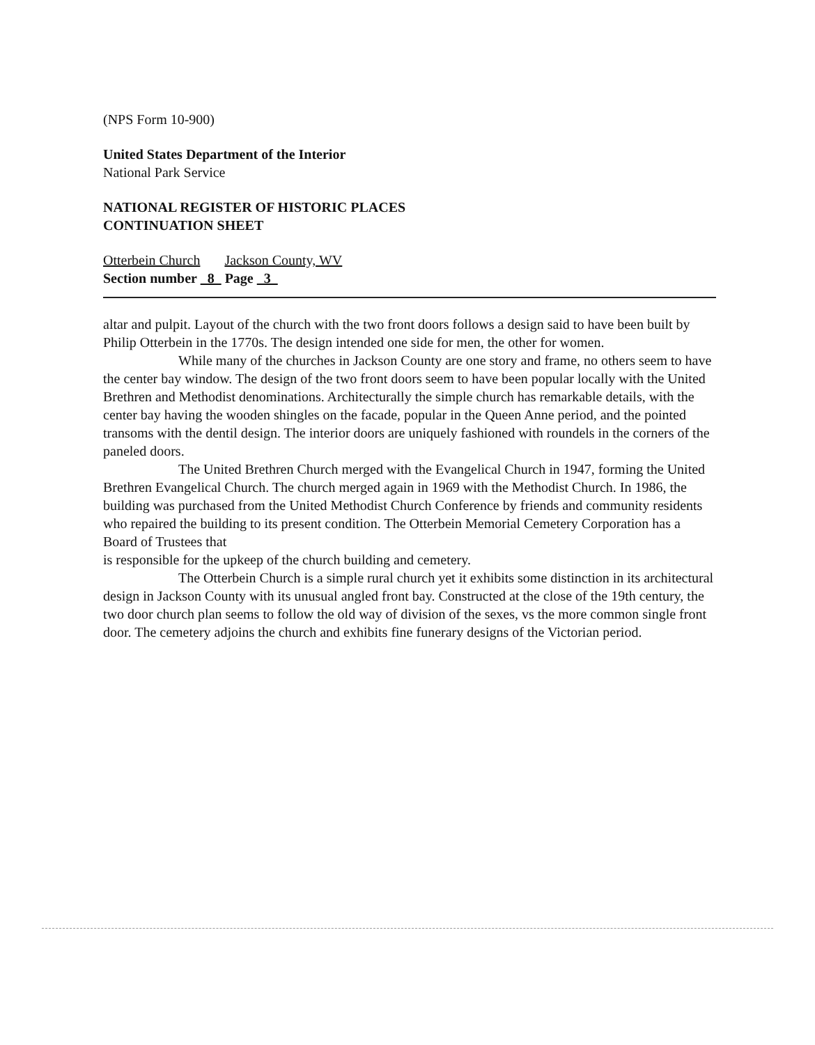(NPS Form 10-900)
United States Department of the Interior
National Park Service
NATIONAL REGISTER OF HISTORIC PLACES
CONTINUATION SHEET
Otterbein Church Jackson County, WV
Section number 8 Page 3
altar and pulpit. Layout of the church with the two front doors follows a design said to have been built by Philip Otterbein in the 1770s. The design intended one side for men, the other for women.
While many of the churches in Jackson County are one story and frame, no others seem to have the center bay window. The design of the two front doors seem to have been popular locally with the United Brethren and Methodist denominations. Architecturally the simple church has remarkable details, with the center bay having the wooden shingles on the facade, popular in the Queen Anne period, and the pointed transoms with the dentil design. The interior doors are uniquely fashioned with roundels in the corners of the paneled doors.
The United Brethren Church merged with the Evangelical Church in 1947, forming the United Brethren Evangelical Church. The church merged again in 1969 with the Methodist Church. In 1986, the building was purchased from the United Methodist Church Conference by friends and community residents who repaired the building to its present condition. The Otterbein Memorial Cemetery Corporation has a Board of Trustees that
is responsible for the upkeep of the church building and cemetery.
The Otterbein Church is a simple rural church yet it exhibits some distinction in its architectural design in Jackson County with its unusual angled front bay. Constructed at the close of the 19th century, the two door church plan seems to follow the old way of division of the sexes, vs the more common single front door. The cemetery adjoins the church and exhibits fine funerary designs of the Victorian period.